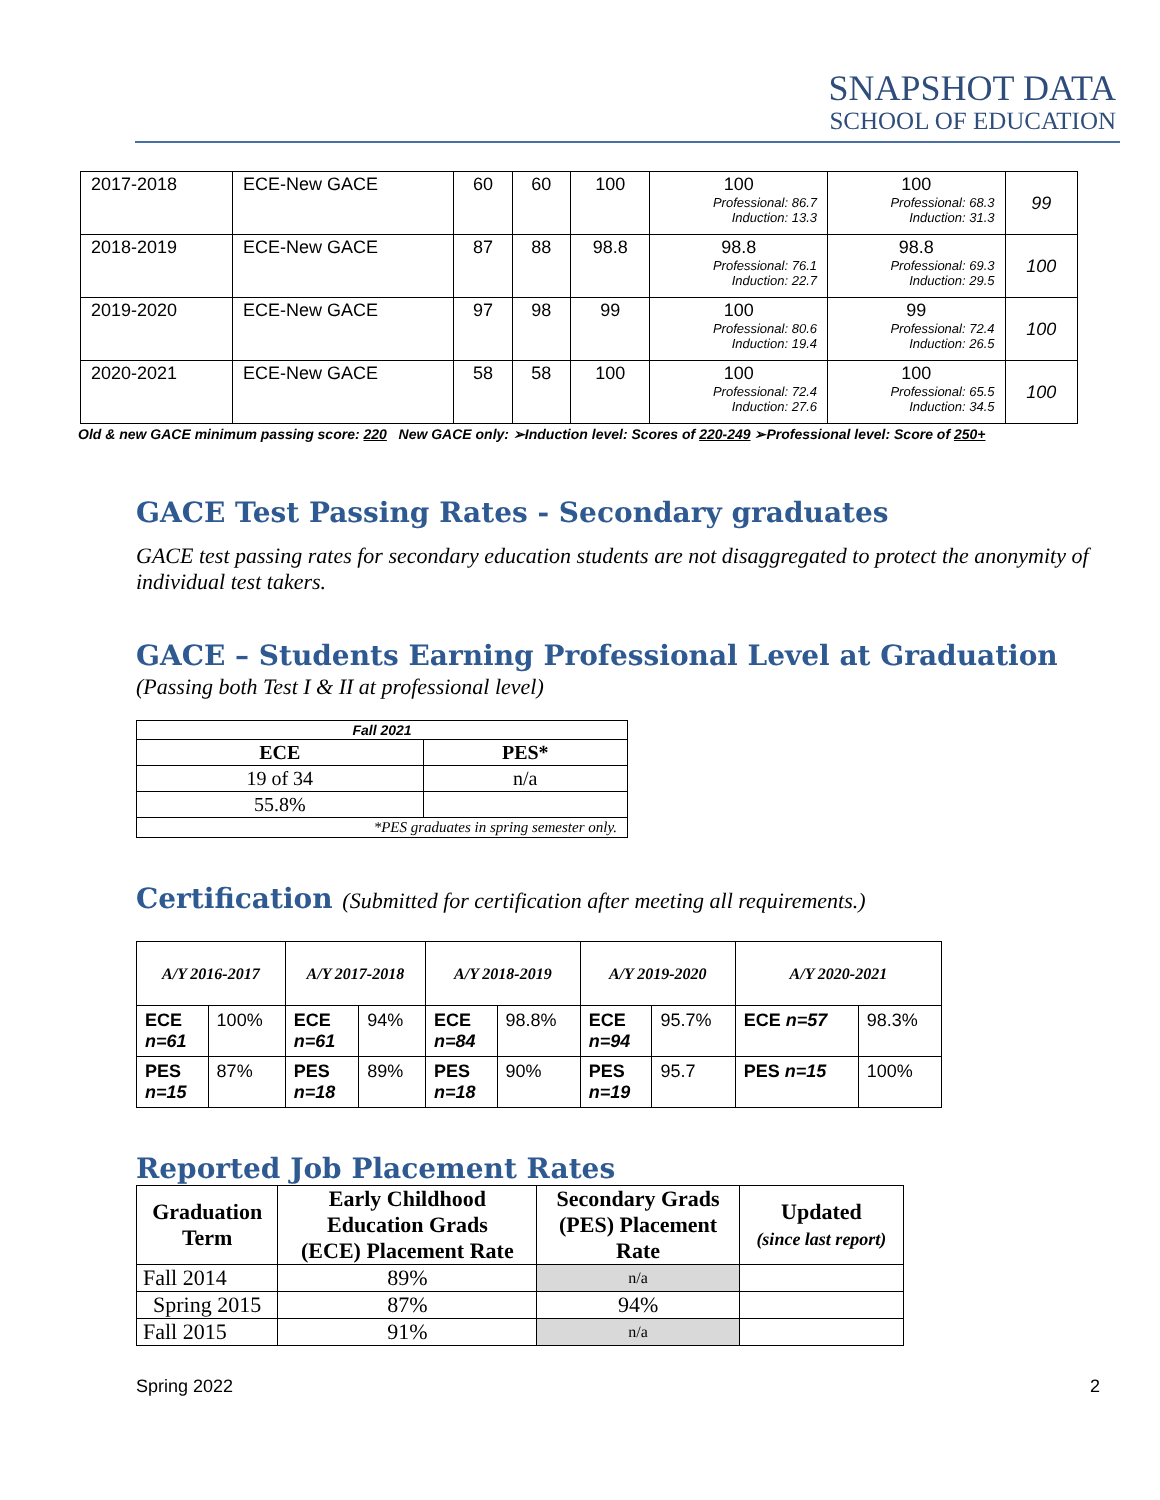SNAPSHOT DATA
SCHOOL OF EDUCATION
| 2017-2018 | ECE-New GACE | 60 | 60 | 100 | 100 Professional: 86.7 Induction: 13.3 | 100 Professional: 68.3 Induction: 31.3 | 99 |
| 2018-2019 | ECE-New GACE | 87 | 88 | 98.8 | 98.8 Professional: 76.1 Induction: 22.7 | 98.8 Professional: 69.3 Induction: 29.5 | 100 |
| 2019-2020 | ECE-New GACE | 97 | 98 | 99 | 100 Professional: 80.6 Induction: 19.4 | 99 Professional: 72.4 Induction: 26.5 | 100 |
| 2020-2021 | ECE-New GACE | 58 | 58 | 100 | 100 Professional: 72.4 Induction: 27.6 | 100 Professional: 65.5 Induction: 34.5 | 100 |
Old & new GACE minimum passing score: 220 New GACE only: ➢Induction level: Scores of 220-249 ➢Professional level: Score of 250+
GACE Test Passing Rates - Secondary graduates
GACE test passing rates for secondary education students are not disaggregated to protect the anonymity of individual test takers.
GACE – Students Earning Professional Level at Graduation
(Passing both Test I & II at professional level)
| Fall 2021 | |
| ECE | PES* |
| 19 of 34 | n/a |
| 55.8% | |
| *PES graduates in spring semester only. | |
Certification (Submitted for certification after meeting all requirements.)
| A/Y 2016-2017 | | A/Y 2017-2018 | | A/Y 2018-2019 | | A/Y 2019-2020 | | A/Y 2020-2021 | |
| ECE n=61 | 100% | ECE n=61 | 94% | ECE n=84 | 98.8% | ECE n=94 | 95.7% | ECE n=57 | 98.3% |
| PES n=15 | 87% | PES n=18 | 89% | PES n=18 | 90% | PES n=19 | 95.7 | PES n=15 | 100% |
Reported Job Placement Rates
| Graduation Term | Early Childhood Education Grads (ECE) Placement Rate | Secondary Grads (PES) Placement Rate | Updated (since last report) |
| --- | --- | --- | --- |
| Fall 2014 | 89% | n/a | |
| Spring 2015 | 87% | 94% | |
| Fall 2015 | 91% | n/a | |
Spring 2022 2